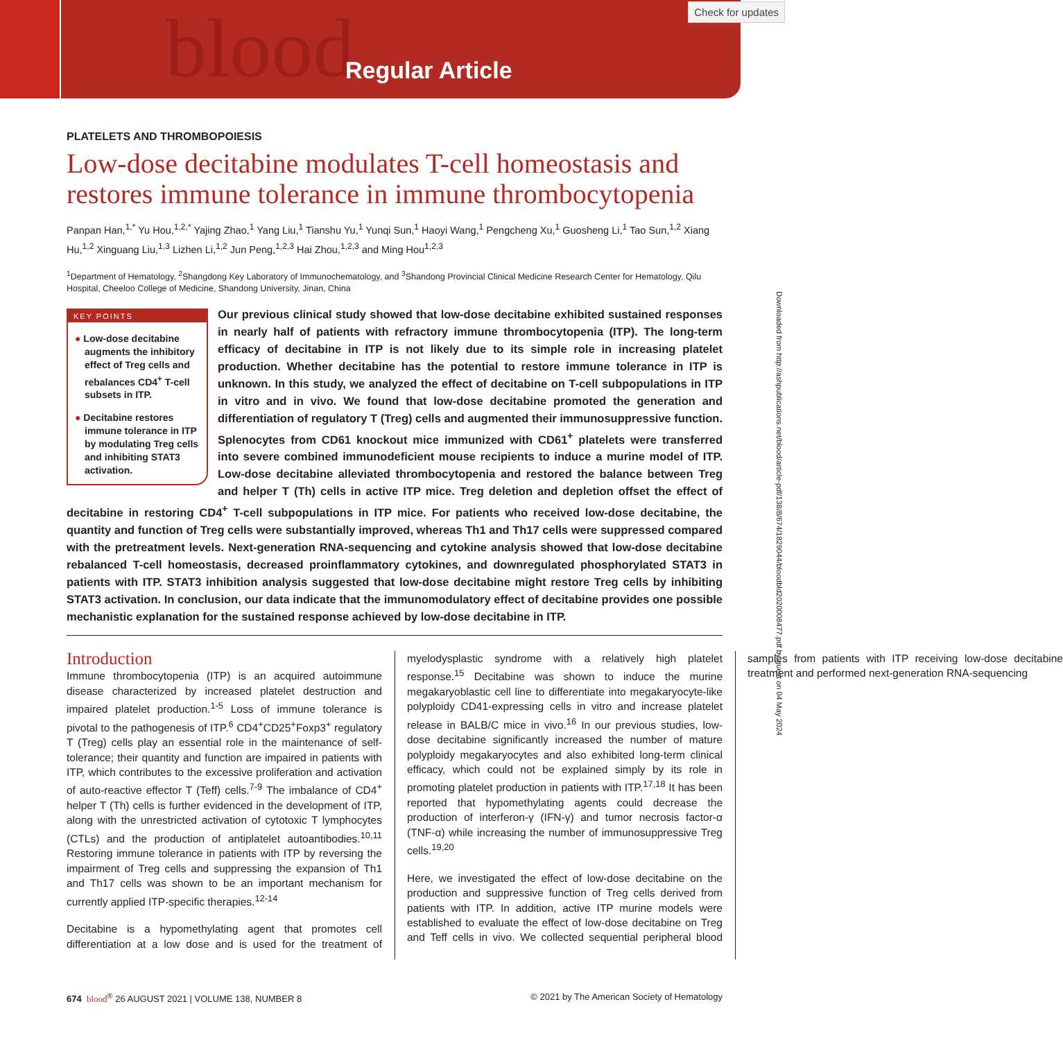blood Regular Article
Check for updates
Downloaded from http://ashpublications.net/blood/article-pdf/138/8/674/1829044/bloodbld2020008477.pdf by guest on 04 May 2024
PLATELETS AND THROMBOPOIESIS
Low-dose decitabine modulates T-cell homeostasis and restores immune tolerance in immune thrombocytopenia
Panpan Han,<sup>1,*</sup> Yu Hou,<sup>1,2,*</sup> Yajing Zhao,<sup>1</sup> Yang Liu,<sup>1</sup> Tianshu Yu,<sup>1</sup> Yunqi Sun,<sup>1</sup> Haoyi Wang,<sup>1</sup> Pengcheng Xu,<sup>1</sup> Guosheng Li,<sup>1</sup> Tao Sun,<sup>1,2</sup> Xiang Hu,<sup>1,2</sup> Xinguang Liu,<sup>1,3</sup> Lizhen Li,<sup>1,2</sup> Jun Peng,<sup>1,2,3</sup> Hai Zhou,<sup>1,2,3</sup> and Ming Hou<sup>1,2,3</sup>
<sup>1</sup> Department of Hematology, <sup>2</sup>Shangdong Key Laboratory of Immunochematology, and <sup>3</sup>Shandong Provincial Clinical Medicine Research Center for Hematology, Qilu Hospital, Cheeloo College of Medicine, Shandong University, Jinan, China
KEY POINTS
● Low-dose decitabine augments the inhibitory effect of Treg cells and rebalances CD4<sup>+</sup> T-cell subsets in ITP.
● Decitabine restores immune tolerance in ITP by modulating Treg cells and inhibiting STAT3 activation.
Our previous clinical study showed that low-dose decitabine exhibited sustained responses in nearly half of patients with refractory immune thrombocytopenia (ITP). The long-term efficacy of decitabine in ITP is not likely due to its simple role in increasing platelet production. Whether decitabine has the potential to restore immune tolerance in ITP is unknown. In this study, we analyzed the effect of decitabine on T-cell subpopulations in ITP in vitro and in vivo. We found that low-dose decitabine promoted the generation and differentiation of regulatory T (Treg) cells and augmented their immunosuppressive function. Splenocytes from CD61 knockout mice immunized with CD61<sup>+</sup> platelets were transferred into severe combined immunodeficient mouse recipients to induce a murine model of ITP. Low-dose decitabine alleviated thrombocytopenia and restored the balance between Treg and helper T (Th) cells in active ITP mice. Treg deletion and depletion offset the effect of decitabine in restoring CD4<sup>+</sup> T-cell subpopulations in ITP mice. For patients who received low-dose decitabine, the quantity and function of Treg cells were substantially improved, whereas Th1 and Th17 cells were suppressed compared with the pretreatment levels. Next-generation RNA-sequencing and cytokine analysis showed that low-dose decitabine rebalanced T-cell homeostasis, decreased proinflammatory cytokines, and downregulated phosphorylated STAT3 in patients with ITP. STAT3 inhibition analysis suggested that low-dose decitabine might restore Treg cells by inhibiting STAT3 activation. In conclusion, our data indicate that the immunomodulatory effect of decitabine provides one possible mechanistic explanation for the sustained response achieved by low-dose decitabine in ITP.
Introduction
Immune thrombocytopenia (ITP) is an acquired autoimmune disease characterized by increased platelet destruction and impaired platelet production.<sup>1-5</sup> Loss of immune tolerance is pivotal to the pathogenesis of ITP.<sup>6</sup> CD4<sup>+</sup>CD25<sup>+</sup>Foxp3<sup>+</sup> regulatory T (Treg) cells play an essential role in the maintenance of self-tolerance; their quantity and function are impaired in patients with ITP, which contributes to the excessive proliferation and activation of auto-reactive effector T (Teff) cells.<sup>7-9</sup> The imbalance of CD4<sup>+</sup> helper T (Th) cells is further evidenced in the development of ITP, along with the unrestricted activation of cytotoxic T lymphocytes (CTLs) and the production of antiplatelet autoantibodies.<sup>10,11</sup> Restoring immune tolerance in patients with ITP by reversing the impairment of Treg cells and suppressing the expansion of Th1 and Th17 cells was shown to be an important mechanism for currently applied ITP-specific therapies.<sup>12-14</sup>
Decitabine is a hypomethylating agent that promotes cell differentiation at a low dose and is used for the treatment of myelodysplastic syndrome with a relatively high platelet response.<sup>15</sup> Decitabine was shown to induce the murine megakaryoblastic cell line to differentiate into megakaryocyte-like polyploidy CD41-expressing cells in vitro and increase platelet release in BALB/C mice in vivo.<sup>16</sup> In our previous studies, low-dose decitabine significantly increased the number of mature polyploidy megakaryocytes and also exhibited long-term clinical efficacy, which could not be explained simply by its role in promoting platelet production in patients with ITP.<sup>17,18</sup> It has been reported that hypomethylating agents could decrease the production of interferon-γ (IFN-γ) and tumor necrosis factor-α (TNF-α) while increasing the number of immunosuppressive Treg cells.<sup>19,20</sup>
Here, we investigated the effect of low-dose decitabine on the production and suppressive function of Treg cells derived from patients with ITP. In addition, active ITP murine models were established to evaluate the effect of low-dose decitabine on Treg and Teff cells in vivo. We collected sequential peripheral blood samples from patients with ITP receiving low-dose decitabine treatment and performed next-generation RNA-sequencing
674 blood<sup>®</sup> 26 AUGUST 2021 | VOLUME 138, NUMBER 8 © 2021 by The American Society of Hematology